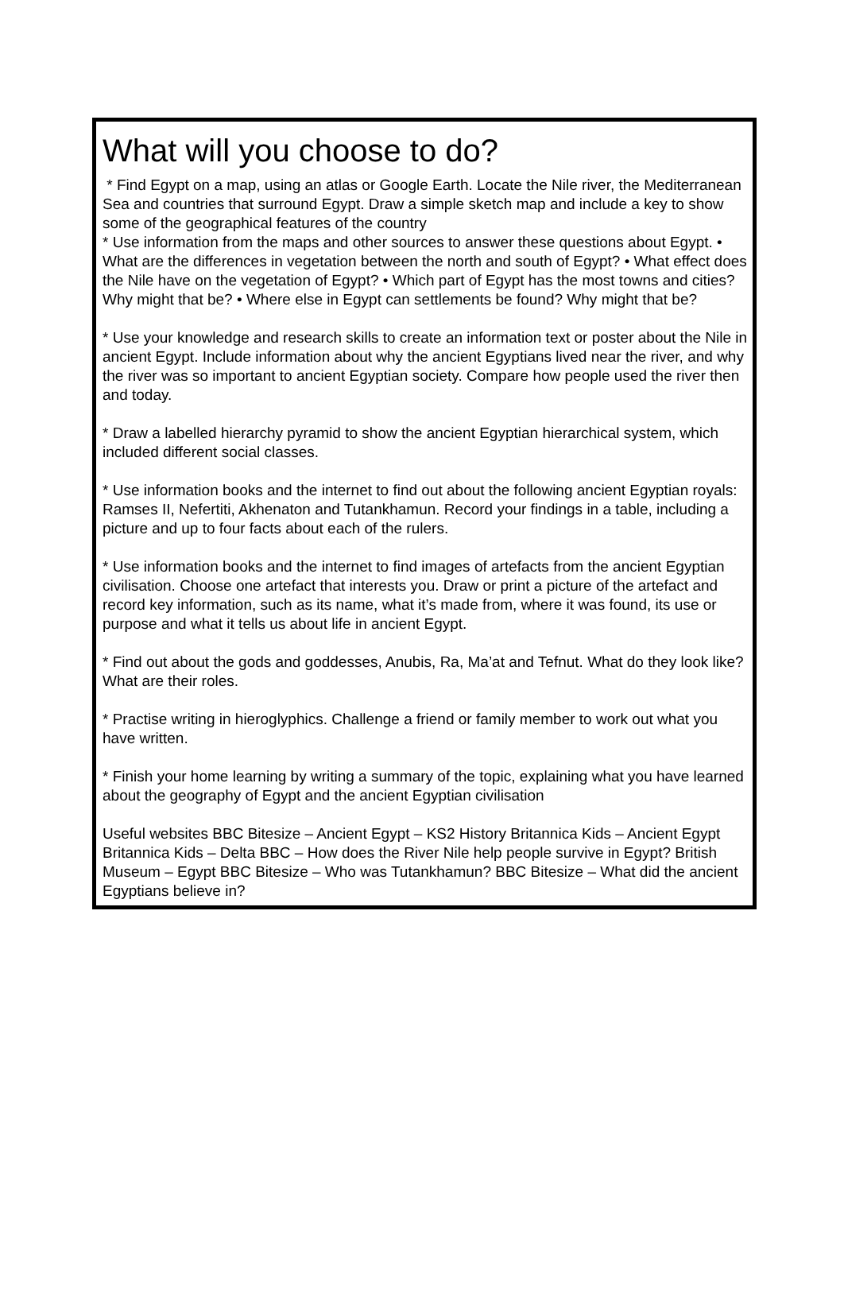What will you choose to do?
* Find Egypt on a map, using an atlas or Google Earth. Locate the Nile river, the Mediterranean Sea and countries that surround Egypt. Draw a simple sketch map and include a key to show some of the geographical features of the country
* Use information from the maps and other sources to answer these questions about Egypt. • What are the differences in vegetation between the north and south of Egypt? • What effect does the Nile have on the vegetation of Egypt? • Which part of Egypt has the most towns and cities? Why might that be? • Where else in Egypt can settlements be found? Why might that be?
* Use your knowledge and research skills to create an information text or poster about the Nile in ancient Egypt. Include information about why the ancient Egyptians lived near the river, and why the river was so important to ancient Egyptian society. Compare how people used the river then and today.
* Draw a labelled hierarchy pyramid to show the ancient Egyptian hierarchical system, which included different social classes.
* Use information books and the internet to find out about the following ancient Egyptian royals: Ramses II, Nefertiti, Akhenaton and Tutankhamun. Record your findings in a table, including a picture and up to four facts about each of the rulers.
* Use information books and the internet to find images of artefacts from the ancient Egyptian civilisation. Choose one artefact that interests you. Draw or print a picture of the artefact and record key information, such as its name, what it’s made from, where it was found, its use or purpose and what it tells us about life in ancient Egypt.
* Find out about the gods and goddesses, Anubis, Ra, Ma’at and Tefnut. What do they look like? What are their roles.
* Practise writing in hieroglyphics. Challenge a friend or family member to work out what you have written.
* Finish your home learning by writing a summary of the topic, explaining what you have learned about the geography of Egypt and the ancient Egyptian civilisation
Useful websites BBC Bitesize – Ancient Egypt – KS2 History Britannica Kids – Ancient Egypt Britannica Kids – Delta BBC – How does the River Nile help people survive in Egypt? British Museum – Egypt BBC Bitesize – Who was Tutankhamun? BBC Bitesize – What did the ancient Egyptians believe in?